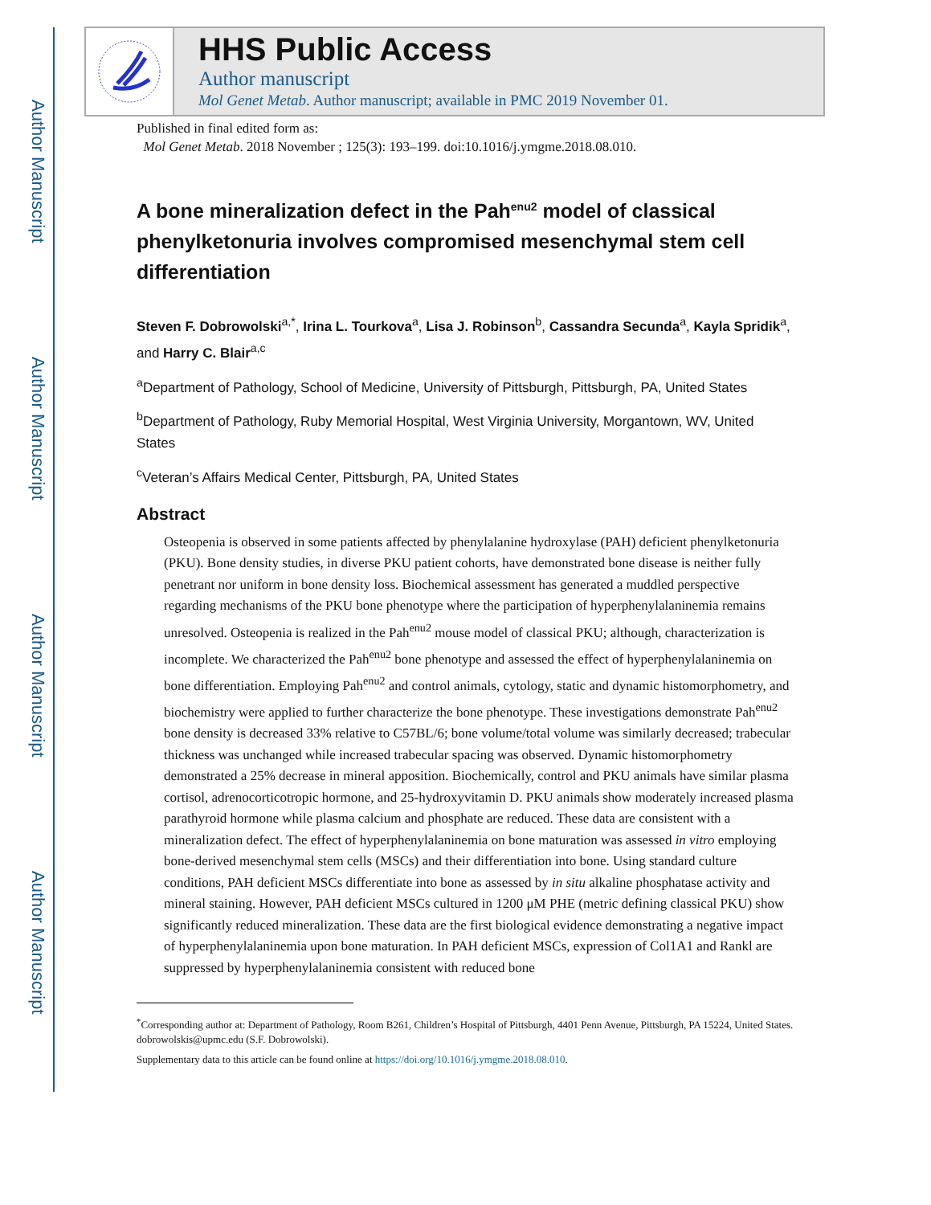Author Manuscript
Author Manuscript
Author Manuscript
Author Manuscript
HHS Public Access
Author manuscript
Mol Genet Metab. Author manuscript; available in PMC 2019 November 01.
Published in final edited form as:
Mol Genet Metab. 2018 November ; 125(3): 193–199. doi:10.1016/j.ymgme.2018.08.010.
A bone mineralization defect in the Pah<sup>enu2</sup> model of classical phenylketonuria involves compromised mesenchymal stem cell differentiation
Steven F. Dobrowolski<sup>a,*</sup>, Irina L. Tourkova<sup>a</sup>, Lisa J. Robinson<sup>b</sup>, Cassandra Secunda<sup>a</sup>, Kayla Spridik<sup>a</sup>, and Harry C. Blair<sup>a,c</sup>
<sup>a</sup> Department of Pathology, School of Medicine, University of Pittsburgh, Pittsburgh, PA, United States
<sup>b</sup> Department of Pathology, Ruby Memorial Hospital, West Virginia University, Morgantown, WV, United States
<sup>c</sup> Veteran’s Affairs Medical Center, Pittsburgh, PA, United States
Abstract
Osteopenia is observed in some patients affected by phenylalanine hydroxylase (PAH) deficient phenylketonuria (PKU). Bone density studies, in diverse PKU patient cohorts, have demonstrated bone disease is neither fully penetrant nor uniform in bone density loss. Biochemical assessment has generated a muddled perspective regarding mechanisms of the PKU bone phenotype where the participation of hyperphenylalaninemia remains unresolved. Osteopenia is realized in the Pah<sup>enu2</sup> mouse model of classical PKU; although, characterization is incomplete. We characterized the Pah<sup>enu2</sup> bone phenotype and assessed the effect of hyperphenylalaninemia on bone differentiation. Employing Pah<sup>enu2</sup> and control animals, cytology, static and dynamic histomorphometry, and biochemistry were applied to further characterize the bone phenotype. These investigations demonstrate Pah<sup>enu2</sup> bone density is decreased 33% relative to C57BL/6; bone volume/total volume was similarly decreased; trabecular thickness was unchanged while increased trabecular spacing was observed. Dynamic histomorphometry demonstrated a 25% decrease in mineral apposition. Biochemically, control and PKU animals have similar plasma cortisol, adrenocorticotropic hormone, and 25-hydroxyvitamin D. PKU animals show moderately increased plasma parathyroid hormone while plasma calcium and phosphate are reduced. These data are consistent with a mineralization defect. The effect of hyperphenylalaninemia on bone maturation was assessed in vitro employing bone-derived mesenchymal stem cells (MSCs) and their differentiation into bone. Using standard culture conditions, PAH deficient MSCs differentiate into bone as assessed by in situ alkaline phosphatase activity and mineral staining. However, PAH deficient MSCs cultured in 1200 μM PHE (metric defining classical PKU) show significantly reduced mineralization. These data are the first biological evidence demonstrating a negative impact of hyperphenylalaninemia upon bone maturation. In PAH deficient MSCs, expression of Col1A1 and Rankl are suppressed by hyperphenylalaninemia consistent with reduced bone
<sup>*</sup> Corresponding author at: Department of Pathology, Room B261, Children’s Hospital of Pittsburgh, 4401 Penn Avenue, Pittsburgh, PA 15224, United States. dobrowolskis@upmc.edu (S.F. Dobrowolski).
Supplementary data to this article can be found online at https://doi.org/10.1016/j.ymgme.2018.08.010.